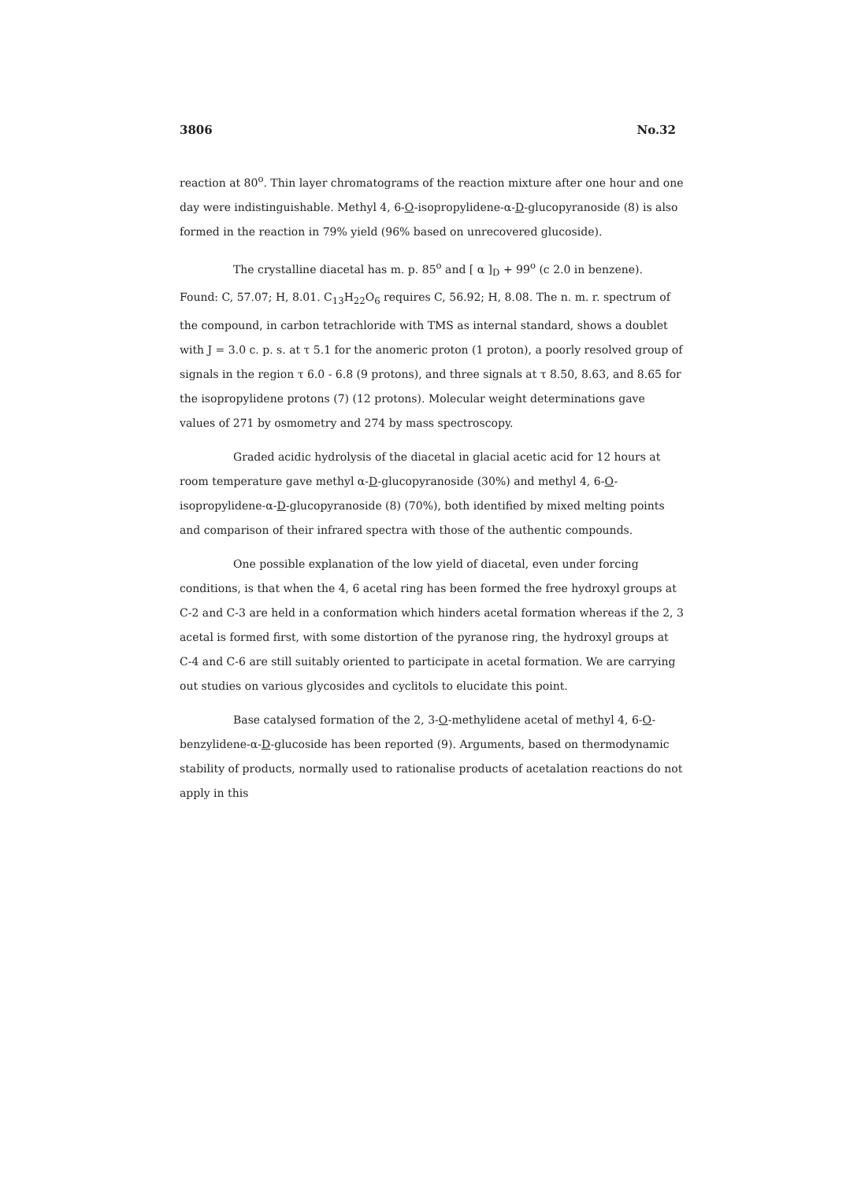3806 No.32
reaction at 80<sup>o</sup>. Thin layer chromatograms of the reaction mixture after one hour and one day were indistinguishable. Methyl 4, 6-O-isopropylidene-α-D-glucopyranoside (8) is also formed in the reaction in 79% yield (96% based on unrecovered glucoside).
The crystalline diacetal has m. p. 85<sup>o</sup> and [ α ]<sub>D</sub> + 99<sup>o</sup> (c 2.0 in benzene). Found: C, 57.07; H, 8.01. C<sub>13</sub>H<sub>22</sub>O<sub>6</sub> requires C, 56.92; H, 8.08. The n. m. r. spectrum of the compound, in carbon tetrachloride with TMS as internal standard, shows a doublet with J = 3.0 c. p. s. at τ 5.1 for the anomeric proton (1 proton), a poorly resolved group of signals in the region τ 6.0 - 6.8 (9 protons), and three signals at τ 8.50, 8.63, and 8.65 for the isopropylidene protons (7) (12 protons). Molecular weight determinations gave values of 271 by osmometry and 274 by mass spectroscopy.
Graded acidic hydrolysis of the diacetal in glacial acetic acid for 12 hours at room temperature gave methyl α-D-glucopyranoside (30%) and methyl 4, 6-O-isopropylidene-α-D-glucopyranoside (8) (70%), both identified by mixed melting points and comparison of their infrared spectra with those of the authentic compounds.
One possible explanation of the low yield of diacetal, even under forcing conditions, is that when the 4, 6 acetal ring has been formed the free hydroxyl groups at C-2 and C-3 are held in a conformation which hinders acetal formation whereas if the 2, 3 acetal is formed first, with some distortion of the pyranose ring, the hydroxyl groups at C-4 and C-6 are still suitably oriented to participate in acetal formation. We are carrying out studies on various glycosides and cyclitols to elucidate this point.
Base catalysed formation of the 2, 3-O-methylidene acetal of methyl 4, 6-O-benzylidene-α-D-glucoside has been reported (9). Arguments, based on thermodynamic stability of products, normally used to rationalise products of acetalation reactions do not apply in this